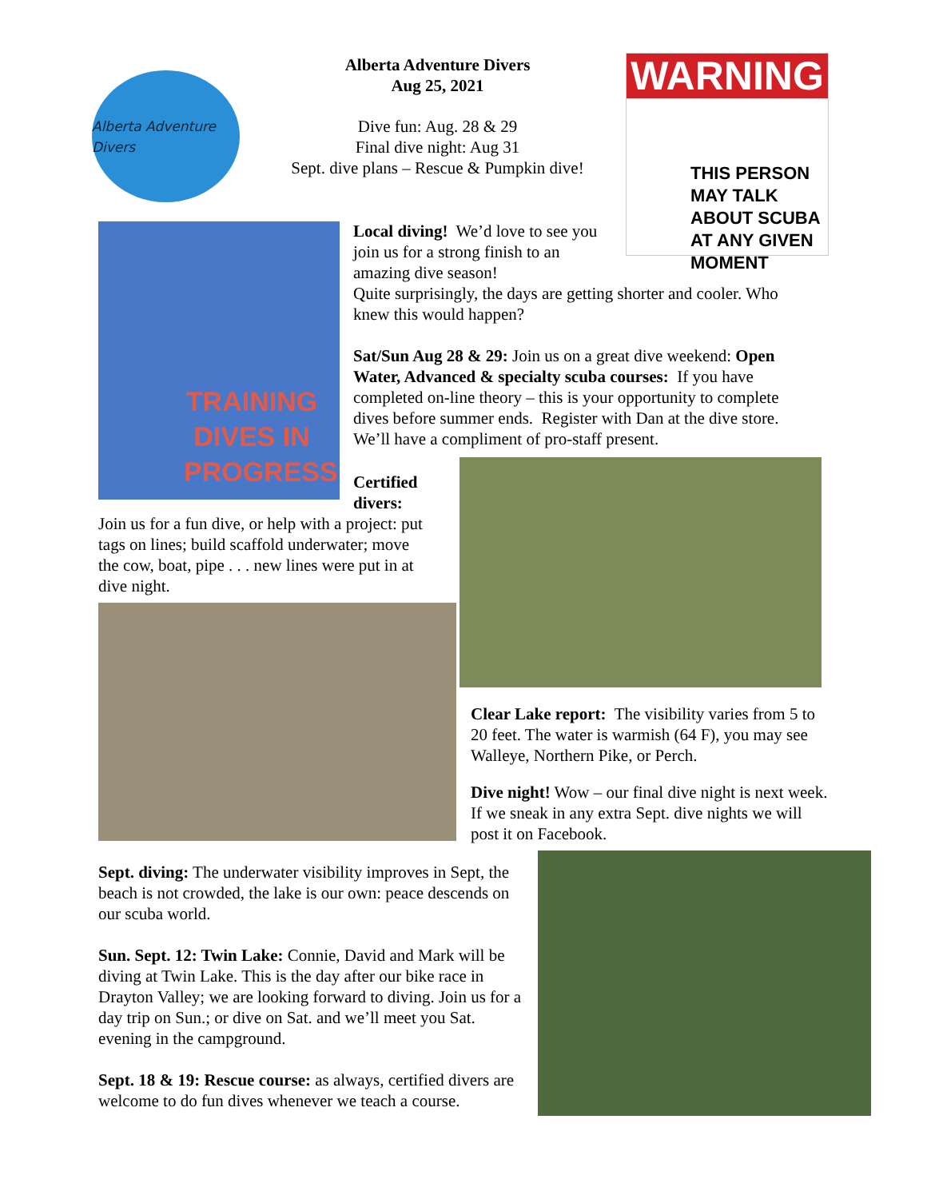Alberta Adventure Divers
Alberta Adventure Divers
Aug 25, 2021
Dive fun: Aug. 28 & 29
Final dive night: Aug 31
Sept. dive plans – Rescue & Pumpkin dive!
WARNING
THIS PERSON
MAY TALK
ABOUT SCUBA
AT ANY GIVEN
MOMENT
TRAINING DIVES IN PROGRESS
Local diving! We’d love to see you join us for a strong finish to an amazing dive season!
Quite surprisingly, the days are getting shorter and cooler. Who knew this would happen?
Sat/Sun Aug 28 & 29: Join us on a great dive weekend: Open Water, Advanced & specialty scuba courses: If you have completed on-line theory – this is your opportunity to complete dives before summer ends. Register with Dan at the dive store. We’ll have a compliment of pro-staff present.
Certified divers:
Join us for a fun dive, or help with a project: put tags on lines; build scaffold underwater; move the cow, boat, pipe . . . new lines were put in at dive night.
Clear Lake report: The visibility varies from 5 to 20 feet. The water is warmish (64 F), you may see Walleye, Northern Pike, or Perch.
Dive night! Wow – our final dive night is next week. If we sneak in any extra Sept. dive nights we will post it on Facebook.
Sept. diving: The underwater visibility improves in Sept, the beach is not crowded, the lake is our own: peace descends on our scuba world.
Sun. Sept. 12: Twin Lake: Connie, David and Mark will be diving at Twin Lake. This is the day after our bike race in Drayton Valley; we are looking forward to diving. Join us for a day trip on Sun.; or dive on Sat. and we’ll meet you Sat. evening in the campground.
Sept. 18 & 19: Rescue course: as always, certified divers are welcome to do fun dives whenever we teach a course.